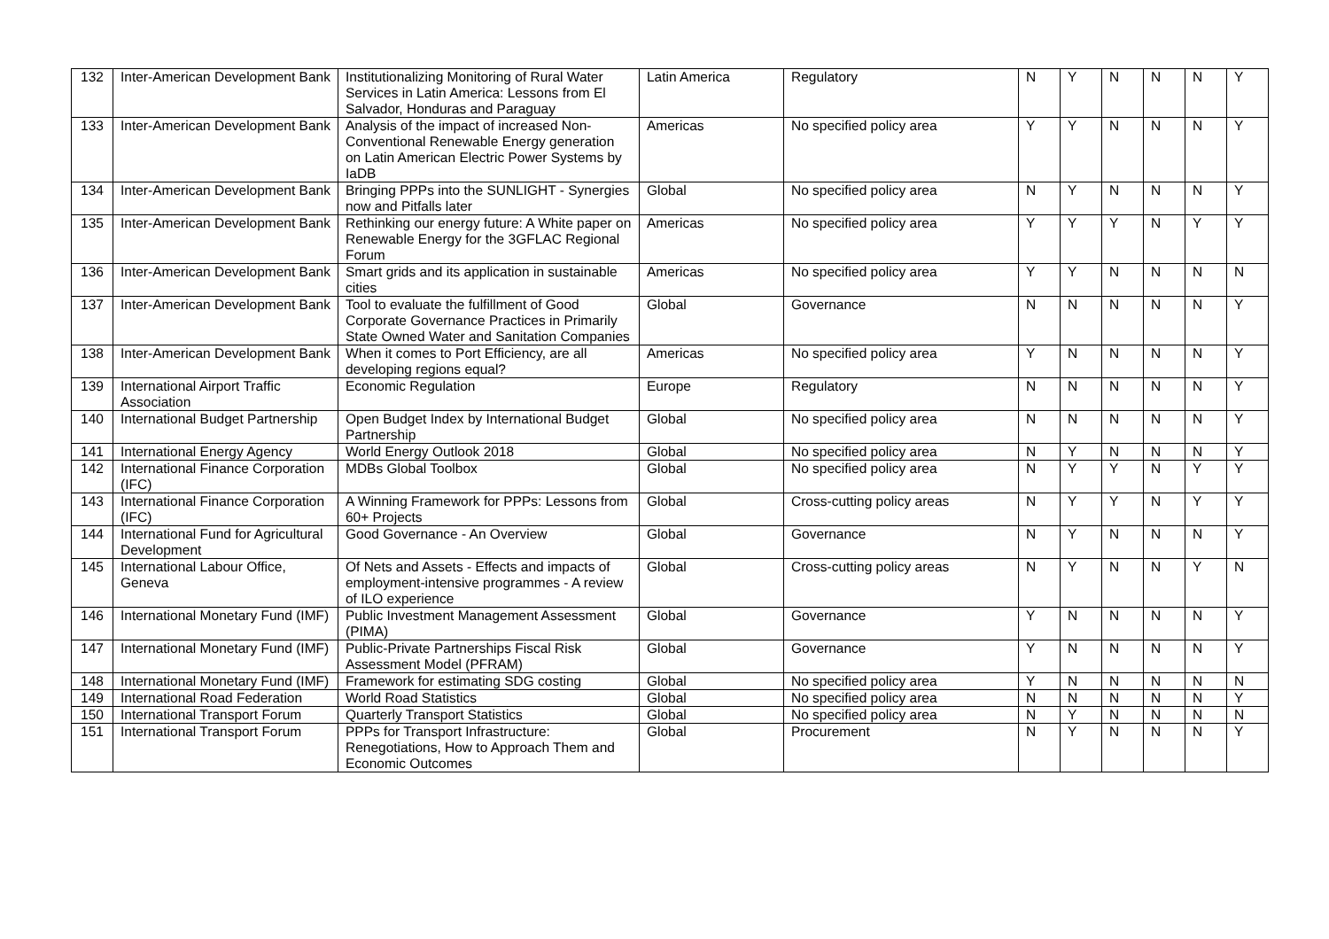| 132 | Inter-American Development Bank | Institutionalizing Monitoring of Rural Water Services in Latin America: Lessons from El Salvador, Honduras and Paraguay | Latin America | Regulatory | N | Y | N | N | N | Y |
| 133 | Inter-American Development Bank | Analysis of the impact of increased Non-Conventional Renewable Energy generation on Latin American Electric Power Systems by IaDB | Americas | No specified policy area | Y | Y | N | N | N | Y |
| 134 | Inter-American Development Bank | Bringing PPPs into the SUNLIGHT - Synergies now and Pitfalls later | Global | No specified policy area | N | Y | N | N | N | Y |
| 135 | Inter-American Development Bank | Rethinking our energy future: A White paper on Renewable Energy for the 3GFLAC Regional Forum | Americas | No specified policy area | Y | Y | Y | N | Y | Y |
| 136 | Inter-American Development Bank | Smart grids and its application in sustainable cities | Americas | No specified policy area | Y | Y | N | N | N | N |
| 137 | Inter-American Development Bank | Tool to evaluate the fulfillment of Good Corporate Governance Practices in Primarily State Owned Water and Sanitation Companies | Global | Governance | N | N | N | N | N | Y |
| 138 | Inter-American Development Bank | When it comes to Port Efficiency, are all developing regions equal? | Americas | No specified policy area | Y | N | N | N | N | Y |
| 139 | International Airport Traffic Association | Economic Regulation | Europe | Regulatory | N | N | N | N | N | Y |
| 140 | International Budget Partnership | Open Budget Index by International Budget Partnership | Global | No specified policy area | N | N | N | N | N | Y |
| 141 | International Energy Agency | World Energy Outlook 2018 | Global | No specified policy area | N | Y | N | N | N | Y |
| 142 | International Finance Corporation (IFC) | MDBs Global Toolbox | Global | No specified policy area | N | Y | Y | N | Y | Y |
| 143 | International Finance Corporation (IFC) | A Winning Framework for PPPs: Lessons from 60+ Projects | Global | Cross-cutting policy areas | N | Y | Y | N | Y | Y |
| 144 | International Fund for Agricultural Development | Good Governance - An Overview | Global | Governance | N | Y | N | N | N | Y |
| 145 | International Labour Office, Geneva | Of Nets and Assets - Effects and impacts of employment-intensive programmes - A review of ILO experience | Global | Cross-cutting policy areas | N | Y | N | N | Y | N |
| 146 | International Monetary Fund (IMF) | Public Investment Management Assessment (PIMA) | Global | Governance | Y | N | N | N | N | Y |
| 147 | International Monetary Fund (IMF) | Public-Private Partnerships Fiscal Risk Assessment Model (PFRAM) | Global | Governance | Y | N | N | N | N | Y |
| 148 | International Monetary Fund (IMF) | Framework for estimating SDG costing | Global | No specified policy area | Y | N | N | N | N | N |
| 149 | International Road Federation | World Road Statistics | Global | No specified policy area | N | N | N | N | N | Y |
| 150 | International Transport Forum | Quarterly Transport Statistics | Global | No specified policy area | N | Y | N | N | N | N |
| 151 | International Transport Forum | PPPs for Transport Infrastructure: Renegotiations, How to Approach Them and Economic Outcomes | Global | Procurement | N | Y | N | N | N | Y |